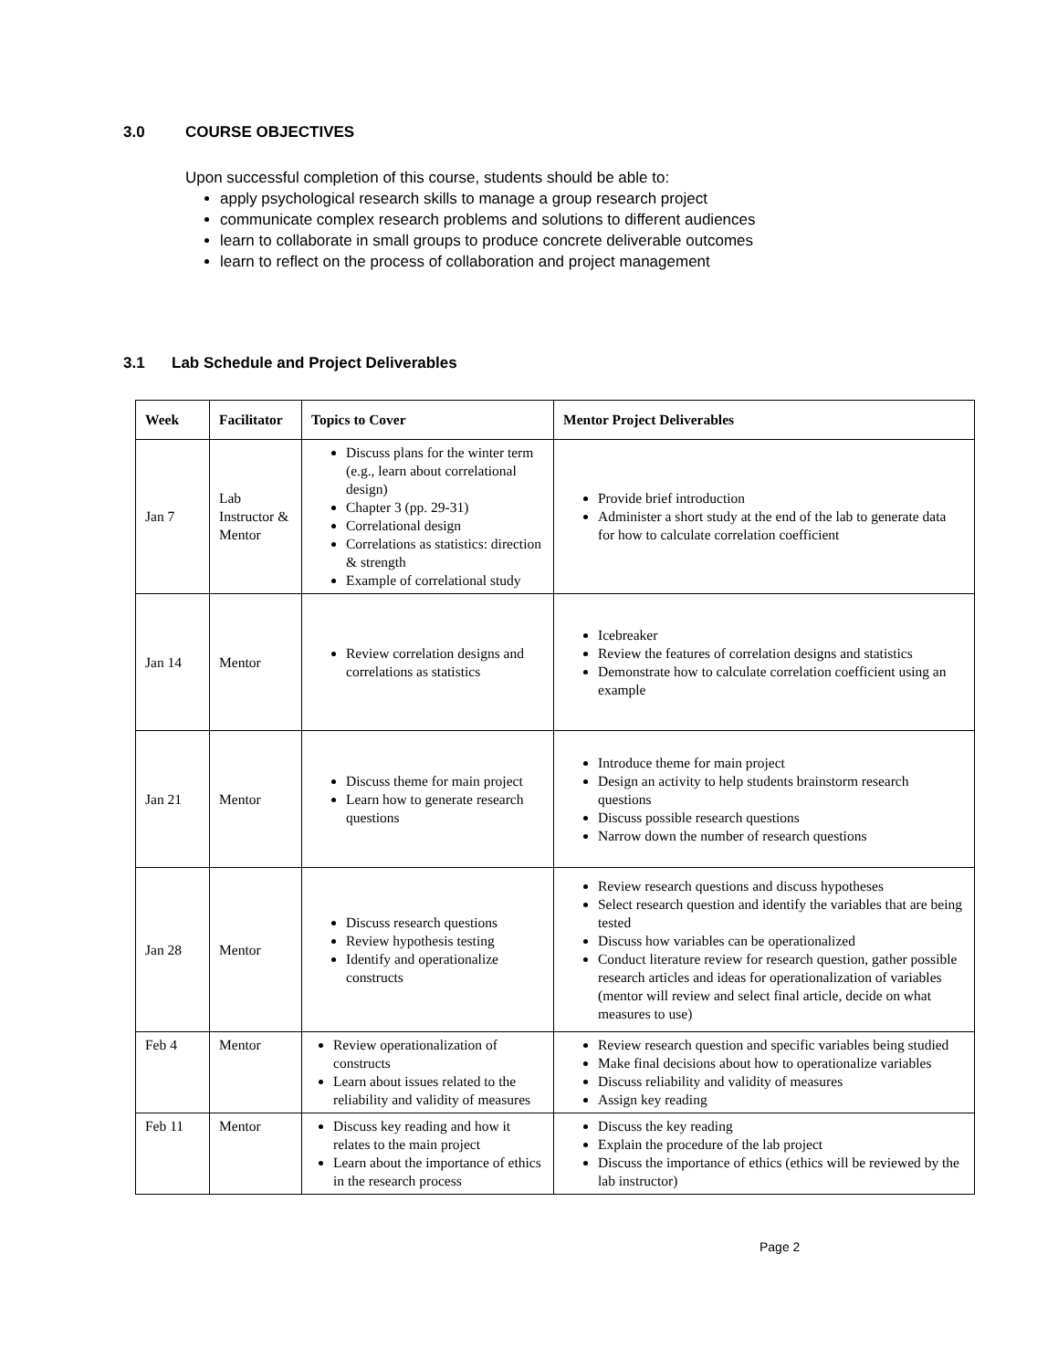3.0 COURSE OBJECTIVES
Upon successful completion of this course, students should be able to:
apply psychological research skills to manage a group research project
communicate complex research problems and solutions to different audiences
learn to collaborate in small groups to produce concrete deliverable outcomes
learn to reflect on the process of collaboration and project management
3.1 Lab Schedule and Project Deliverables
| Week | Facilitator | Topics to Cover | Mentor Project Deliverables |
| --- | --- | --- | --- |
| Jan 7 | Lab Instructor & Mentor | Discuss plans for the winter term (e.g., learn about correlational design) Chapter 3 (pp. 29-31) Correlational design Correlations as statistics: direction & strength Example of correlational study | Provide brief introduction Administer a short study at the end of the lab to generate data for how to calculate correlation coefficient |
| Jan 14 | Mentor | Review correlation designs and correlations as statistics | Icebreaker Review the features of correlation designs and statistics Demonstrate how to calculate correlation coefficient using an example |
| Jan 21 | Mentor | Discuss theme for main project Learn how to generate research questions | Introduce theme for main project Design an activity to help students brainstorm research questions Discuss possible research questions Narrow down the number of research questions |
| Jan 28 | Mentor | Discuss research questions Review hypothesis testing Identify and operationalize constructs | Review research questions and discuss hypotheses Select research question and identify the variables that are being tested Discuss how variables can be operationalized Conduct literature review for research question, gather possible research articles and ideas for operationalization of variables (mentor will review and select final article, decide on what measures to use) |
| Feb 4 | Mentor | Review operationalization of constructs Learn about issues related to the reliability and validity of measures | Review research question and specific variables being studied Make final decisions about how to operationalize variables Discuss reliability and validity of measures Assign key reading |
| Feb 11 | Mentor | Discuss key reading and how it relates to the main project Learn about the importance of ethics in the research process | Discuss the key reading Explain the procedure of the lab project Discuss the importance of ethics (ethics will be reviewed by the lab instructor) |
Page 2